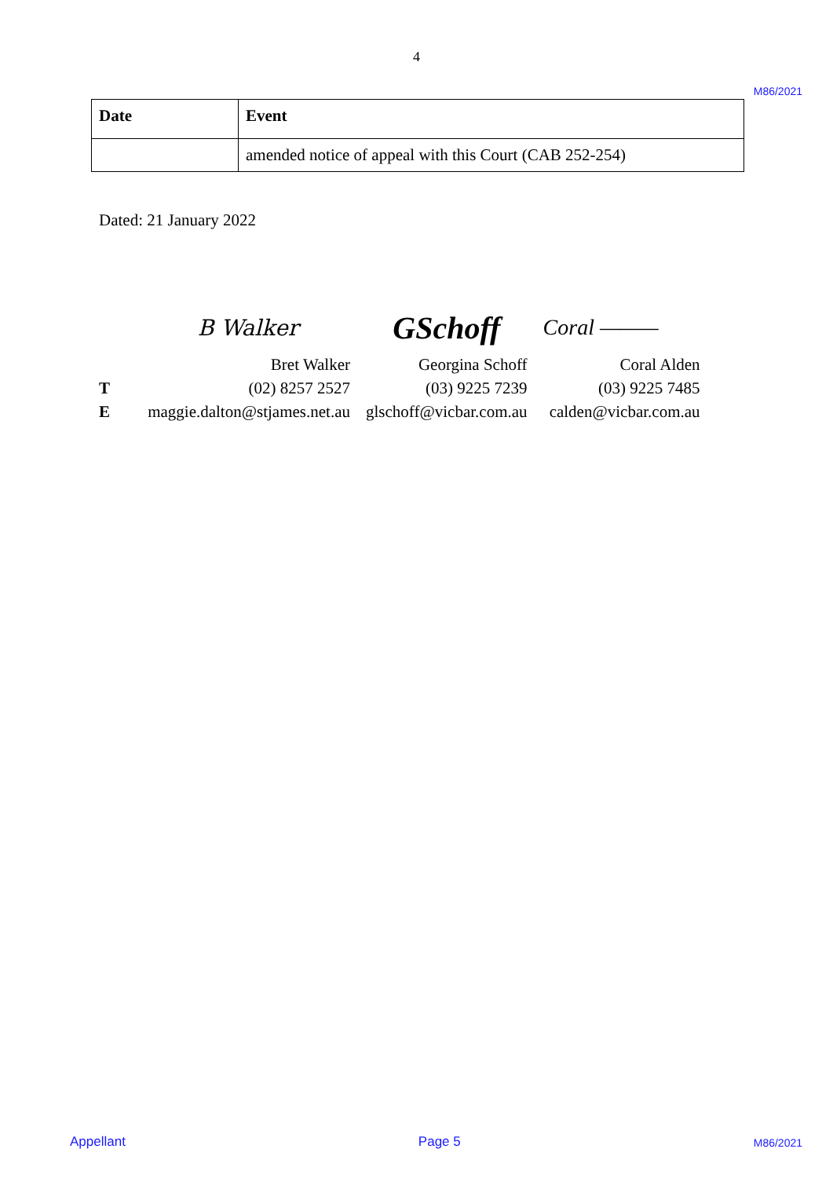4
M86/2021
| Date | Event |
| --- | --- |
| | amended notice of appeal with this Court (CAB 252-254) |
Dated: 21 January 2022
| | B Walker | GSchoff | Coral ——— |
| | Bret Walker | Georgina Schoff | Coral Alden |
| T | (02) 8257 2527 | (03) 9225 7239 | (03) 9225 7485 |
| E | maggie.dalton@stjames.net.au | glschoff@vicbar.com.au | calden@vicbar.com.au |
Appellant Page 5 M86/2021